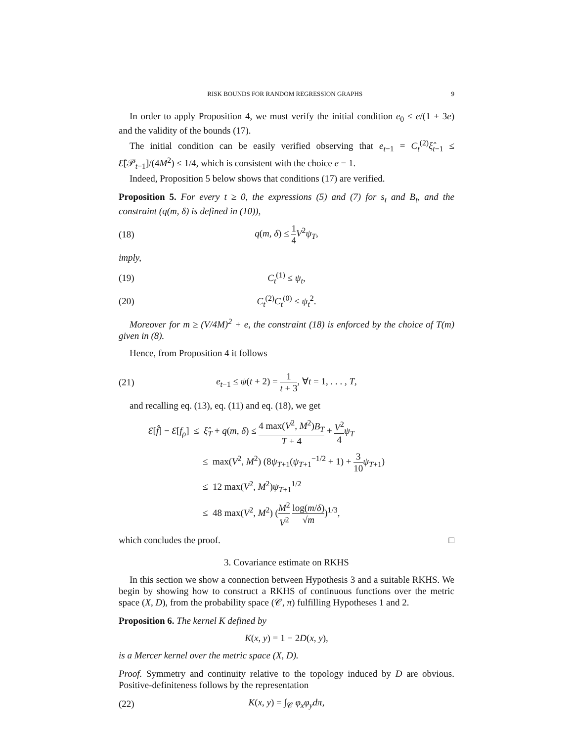RISK BOUNDS FOR RANDOM REGRESSION GRAPHS 9
In order to apply Proposition 4, we must verify the initial condition e<sub>0</sub> ≤ e/(1 + 3e) and the validity of the bounds (17).
The initial condition can be easily verified observing that e<sub>t−1</sub> = C<sub>t</sub><sup>(2)</sup>ξ̂<sub>t−1</sub> ≤ Ɛ̂[𝒫<sub>t−1</sub>]/(4M<sup>2</sup>) ≤ 1/4, which is consistent with the choice e = 1.
Indeed, Proposition 5 below shows that conditions (17) are verified.
Proposition 5. For every t ≥ 0, the expressions (5) and (7) for s<sub>t</sub> and B<sub>t</sub>, and the constraint (q(m, δ) is defined in (10)),
(18) q(m, δ) ≤ 1 4 V<sup>2</sup>ψ<sub>T</sub>,
imply,
(19) C<sub>t</sub><sup>(1)</sup> ≤ ψ<sub>t</sub>,
(20) C<sub>t</sub><sup>(2)</sup>C<sub>t</sub><sup>(0)</sup> ≤ ψ<sub>t</sub><sup>2</sup>.
Moreover for m ≥ (V/4M)<sup>2</sup> + e, the constraint (18) is enforced by the choice of T(m) given in (8).
Hence, from Proposition 4 it follows
(21) e<sub>t−1</sub> ≤ ψ(t + 2) = 1 t + 3, ∀t = 1, . . . , T,
and recalling eq. (13), eq. (11) and eq. (18), we get
Ɛ[f̂] − Ɛ[f<sub>ρ</sub>] ≤ ξ̂<sub>T</sub> + q(m, δ) ≤ 4 max(V<sup>2</sup>, M<sup>2</sup>)B<sub>T</sub> T + 4 + V<sup>2</sup> 4 ψ<sub>T</sub>
≤ max(V<sup>2</sup>, M<sup>2</sup>) (8ψ<sub>T+1</sub>(ψ<sub>T+1</sub><sup>−1/2</sup> + 1) + 3 10 ψ<sub>T+1</sub>)
≤ 12 max(V<sup>2</sup>, M<sup>2</sup>)ψ<sub>T+1</sub><sup>1/2</sup>
≤ 48 max(V<sup>2</sup>, M<sup>2</sup>) (M<sup>2</sup> V<sup>2</sup> log(m/δ) √m)<sup>1/3</sup>,
which concludes the proof. □
3. Covariance estimate on RKHS
In this section we show a connection between Hypothesis 3 and a suitable RKHS. We begin by showing how to construct a RKHS of continuous functions over the metric space (X, D), from the probability space (𝒞, π) fulfilling Hypotheses 1 and 2.
Proposition 6. The kernel K defined by
K(x, y) = 1 − 2D(x, y),
is a Mercer kernel over the metric space (X, D).
Proof. Symmetry and continuity relative to the topology induced by D are obvious. Positive-definiteness follows by the representation
(22) K(x, y) = ∫<sub>𝒞</sub> φ<sub>x</sub>φ<sub>y</sub>dπ,